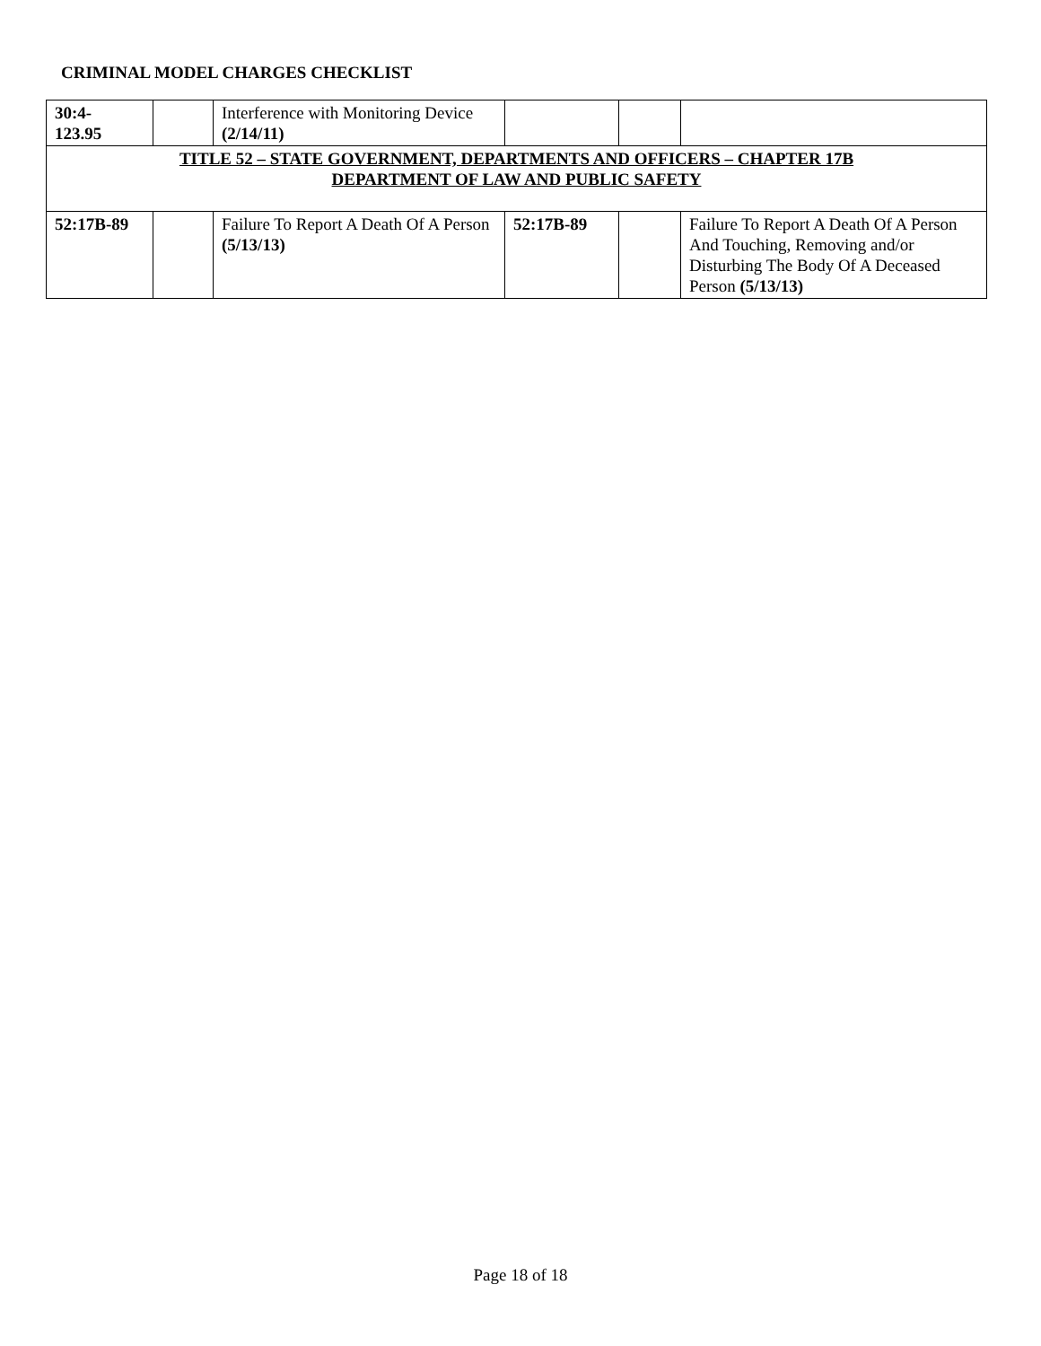CRIMINAL MODEL CHARGES CHECKLIST
| 30:4- 123.95 | | Interference with Monitoring Device (2/14/11) | | | |
| TITLE 52 – STATE GOVERNMENT, DEPARTMENTS AND OFFICERS – CHAPTER 17B DEPARTMENT OF LAW AND PUBLIC SAFETY | | | | | |
| 52:17B-89 | | Failure To Report A Death Of A Person (5/13/13) | 52:17B-89 | | Failure To Report A Death Of A Person And Touching, Removing and/or Disturbing The Body Of A Deceased Person (5/13/13) |
Page 18 of 18